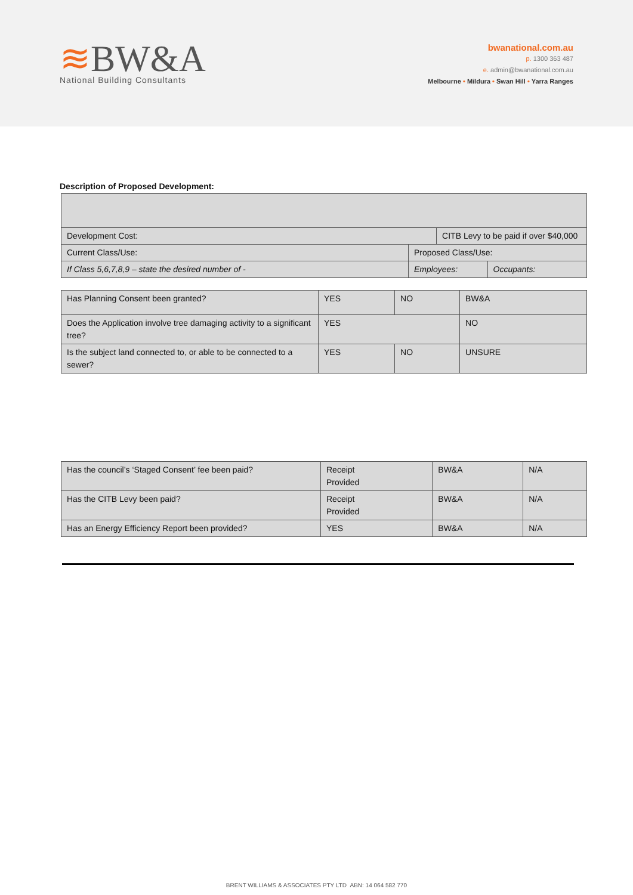≋BW&A
National Building Consultants
bwanational.com.au
p. 1300 363 487
e. admin@bwanational.com.au
Melbourne • Mildura • Swan Hill • Yarra Ranges
Description of Proposed Development:
| Development Cost: | | CITB Levy to be paid if over $40,000 | |
| Current Class/Use: | Proposed Class/Use: | | |
| If Class 5,6,7,8,9 – state the desired number of - | Employees: | | Occupants: |
| Has Planning Consent been granted? | YES | NO | BW&A |
| Does the Application involve tree damaging activity to a significant tree? | YES | | NO |
| Is the subject land connected to, or able to be connected to a sewer? | YES | NO | UNSURE |
| Has the council’s ‘Staged Consent’ fee been paid? | Receipt Provided | BW&A | N/A |
| Has the CITB Levy been paid? | Receipt Provided | BW&A | N/A |
| Has an Energy Efficiency Report been provided? | YES | BW&A | N/A |
BRENT WILLIAMS & ASSOCIATES PTY LTD ABN: 14 064 582 770